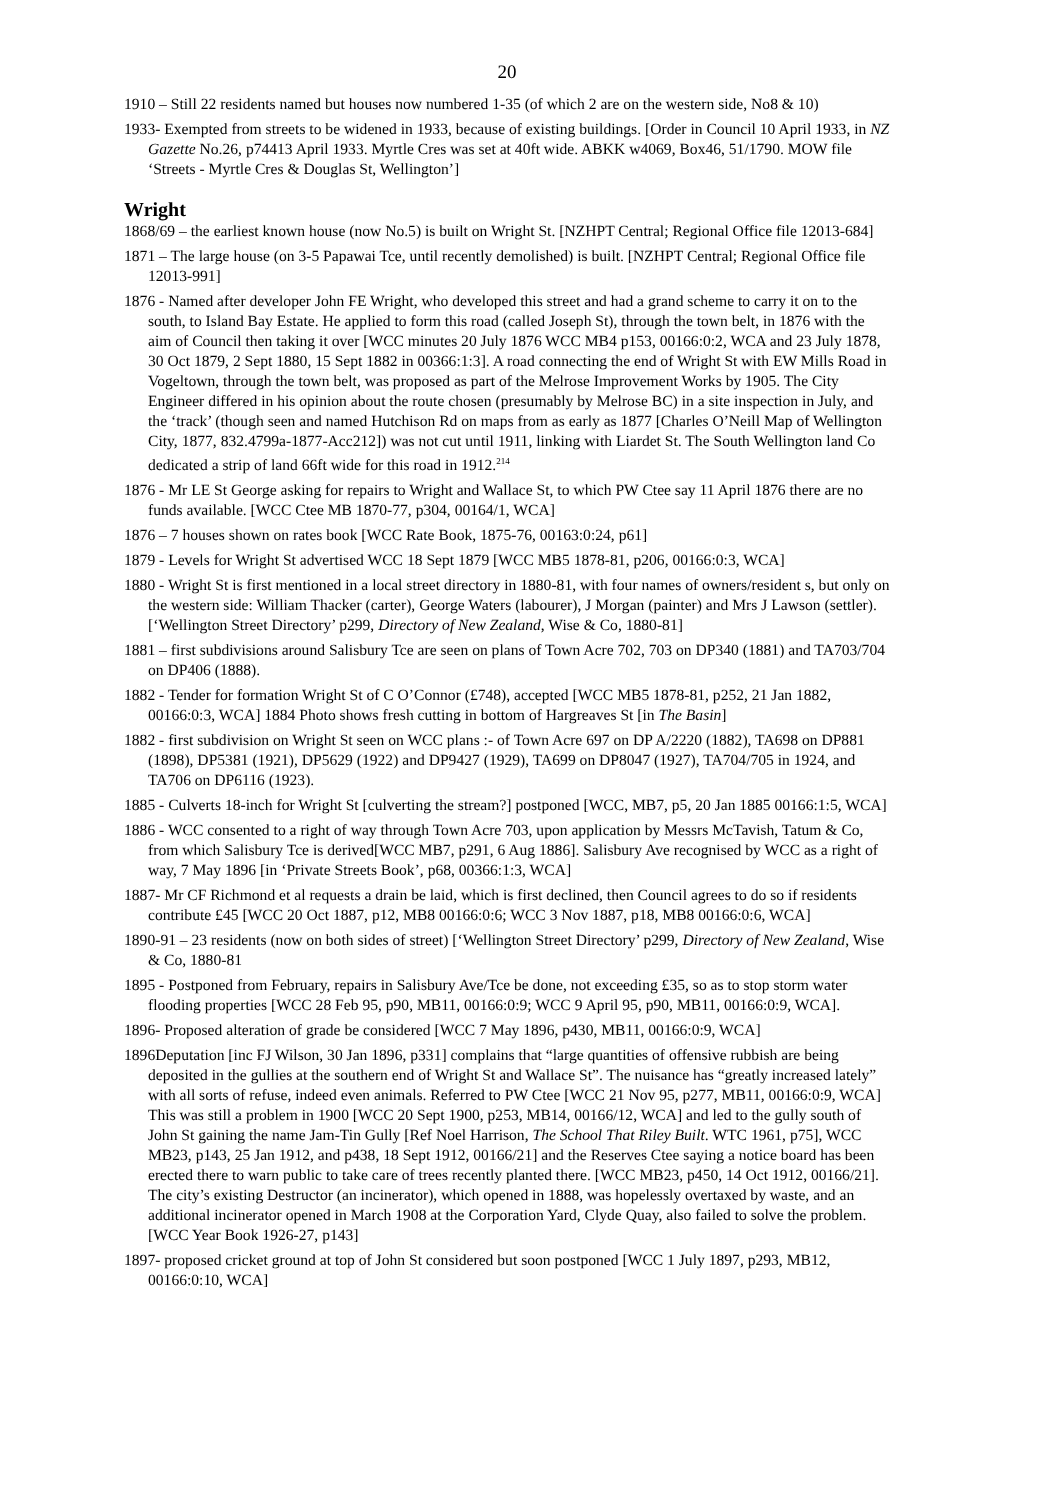20
1910 – Still 22 residents named but houses now numbered 1-35 (of which 2 are on the western side, No8 & 10)
1933- Exempted from streets to be widened in 1933, because of existing buildings. [Order in Council 10 April 1933, in NZ Gazette No.26, p74413 April 1933. Myrtle Cres was set at 40ft wide. ABKK w4069, Box46, 51/1790. MOW file ‘Streets - Myrtle Cres & Douglas St, Wellington’]
Wright
1868/69 – the earliest known house (now No.5) is built on Wright St. [NZHPT Central; Regional Office file 12013-684]
1871 – The large house (on 3-5 Papawai Tce, until recently demolished) is built. [NZHPT Central; Regional Office file 12013-991]
1876 - Named after developer John FE Wright, who developed this street and had a grand scheme to carry it on to the south, to Island Bay Estate. He applied to form this road (called Joseph St), through the town belt, in 1876 with the aim of Council then taking it over [WCC minutes 20 July 1876 WCC MB4 p153, 00166:0:2, WCA and 23 July 1878, 30 Oct 1879, 2 Sept 1880, 15 Sept 1882 in 00366:1:3]. A road connecting the end of Wright St with EW Mills Road in Vogeltown, through the town belt, was proposed as part of the Melrose Improvement Works by 1905. The City Engineer differed in his opinion about the route chosen (presumably by Melrose BC) in a site inspection in July, and the ‘track’ (though seen and named Hutchison Rd on maps from as early as 1877 [Charles O’Neill Map of Wellington City, 1877, 832.4799a-1877-Acc212]) was not cut until 1911, linking with Liardet St. The South Wellington land Co dedicated a strip of land 66ft wide for this road in 1912.<sup>214</sup>
1876 - Mr LE St George asking for repairs to Wright and Wallace St, to which PW Ctee say 11 April 1876 there are no funds available. [WCC Ctee MB 1870-77, p304, 00164/1, WCA]
1876 – 7 houses shown on rates book [WCC Rate Book, 1875-76, 00163:0:24, p61]
1879 - Levels for Wright St advertised WCC 18 Sept 1879 [WCC MB5 1878-81, p206, 00166:0:3, WCA]
1880 - Wright St is first mentioned in a local street directory in 1880-81, with four names of owners/resident s, but only on the western side: William Thacker (carter), George Waters (labourer), J Morgan (painter) and Mrs J Lawson (settler). [‘Wellington Street Directory’ p299, Directory of New Zealand, Wise & Co, 1880-81]
1881 – first subdivisions around Salisbury Tce are seen on plans of Town Acre 702, 703 on DP340 (1881) and TA703/704 on DP406 (1888).
1882 - Tender for formation Wright St of C O’Connor (£748), accepted [WCC MB5 1878-81, p252, 21 Jan 1882, 00166:0:3, WCA] 1884 Photo shows fresh cutting in bottom of Hargreaves St [in The Basin]
1882 - first subdivision on Wright St seen on WCC plans :- of Town Acre 697 on DP A/2220 (1882), TA698 on DP881 (1898), DP5381 (1921), DP5629 (1922) and DP9427 (1929), TA699 on DP8047 (1927), TA704/705 in 1924, and TA706 on DP6116 (1923).
1885 - Culverts 18-inch for Wright St [culverting the stream?] postponed [WCC, MB7, p5, 20 Jan 1885 00166:1:5, WCA]
1886 - WCC consented to a right of way through Town Acre 703, upon application by Messrs McTavish, Tatum & Co, from which Salisbury Tce is derived[WCC MB7, p291, 6 Aug 1886]. Salisbury Ave recognised by WCC as a right of way, 7 May 1896 [in ‘Private Streets Book’, p68, 00366:1:3, WCA]
1887- Mr CF Richmond et al requests a drain be laid, which is first declined, then Council agrees to do so if residents contribute £45 [WCC 20 Oct 1887, p12, MB8 00166:0:6; WCC 3 Nov 1887, p18, MB8 00166:0:6, WCA]
1890-91 – 23 residents (now on both sides of street) [‘Wellington Street Directory’ p299, Directory of New Zealand, Wise & Co, 1880-81
1895 - Postponed from February, repairs in Salisbury Ave/Tce be done, not exceeding £35, so as to stop storm water flooding properties [WCC 28 Feb 95, p90, MB11, 00166:0:9; WCC 9 April 95, p90, MB11, 00166:0:9, WCA].
1896- Proposed alteration of grade be considered [WCC 7 May 1896, p430, MB11, 00166:0:9, WCA]
1896Deputation [inc FJ Wilson, 30 Jan 1896, p331] complains that “large quantities of offensive rubbish are being deposited in the gullies at the southern end of Wright St and Wallace St”. The nuisance has “greatly increased lately” with all sorts of refuse, indeed even animals. Referred to PW Ctee [WCC 21 Nov 95, p277, MB11, 00166:0:9, WCA] This was still a problem in 1900 [WCC 20 Sept 1900, p253, MB14, 00166/12, WCA] and led to the gully south of John St gaining the name Jam-Tin Gully [Ref Noel Harrison, The School That Riley Built. WTC 1961, p75], WCC MB23, p143, 25 Jan 1912, and p438, 18 Sept 1912, 00166/21] and the Reserves Ctee saying a notice board has been erected there to warn public to take care of trees recently planted there. [WCC MB23, p450, 14 Oct 1912, 00166/21]. The city’s existing Destructor (an incinerator), which opened in 1888, was hopelessly overtaxed by waste, and an additional incinerator opened in March 1908 at the Corporation Yard, Clyde Quay, also failed to solve the problem. [WCC Year Book 1926-27, p143]
1897- proposed cricket ground at top of John St considered but soon postponed [WCC 1 July 1897, p293, MB12, 00166:0:10, WCA]